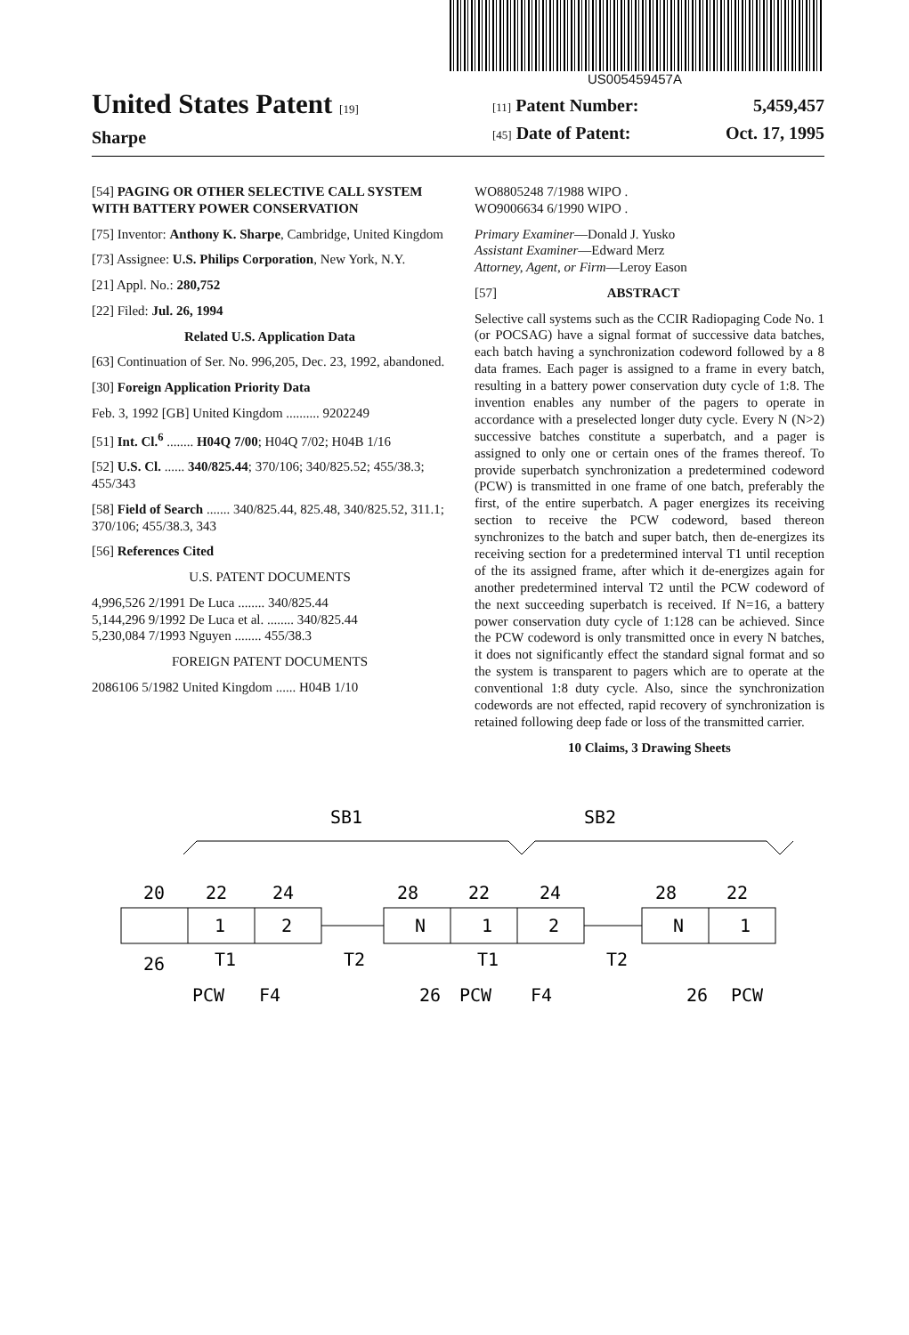US005459457A
United States Patent [19]
Sharpe
[11] Patent Number: 5,459,457
[45] Date of Patent: Oct. 17, 1995
[54] PAGING OR OTHER SELECTIVE CALL SYSTEM WITH BATTERY POWER CONSERVATION
[75] Inventor: Anthony K. Sharpe, Cambridge, United Kingdom
[73] Assignee: U.S. Philips Corporation, New York, N.Y.
[21] Appl. No.: 280,752
[22] Filed: Jul. 26, 1994
Related U.S. Application Data
[63] Continuation of Ser. No. 996,205, Dec. 23, 1992, abandoned.
[30] Foreign Application Priority Data
Feb. 3, 1992 [GB] United Kingdom .......... 9202249
[51] Int. Cl.<sup>6</sup> ........ H04Q 7/00; H04Q 7/02; H04B 1/16
[52] U.S. Cl. ...... 340/825.44; 370/106; 340/825.52; 455/38.3; 455/343
[58] Field of Search ....... 340/825.44, 825.48, 340/825.52, 311.1; 370/106; 455/38.3, 343
[56] References Cited
U.S. PATENT DOCUMENTS
4,996,526 2/1991 De Luca ........ 340/825.44
5,144,296 9/1992 De Luca et al. ........ 340/825.44
5,230,084 7/1993 Nguyen ........ 455/38.3
FOREIGN PATENT DOCUMENTS
2086106 5/1982 United Kingdom ...... H04B 1/10
WO8805248 7/1988 WIPO .
WO9006634 6/1990 WIPO .
Primary Examiner—Donald J. Yusko
Assistant Examiner—Edward Merz
Attorney, Agent, or Firm—Leroy Eason
[57] ABSTRACT
Selective call systems such as the CCIR Radiopaging Code No. 1 (or POCSAG) have a signal format of successive data batches, each batch having a synchronization codeword followed by a 8 data frames. Each pager is assigned to a frame in every batch, resulting in a battery power conservation duty cycle of 1:8. The invention enables any number of the pagers to operate in accordance with a preselected longer duty cycle. Every N (N>2) successive batches constitute a superbatch, and a pager is assigned to only one or certain ones of the frames thereof. To provide superbatch synchronization a predetermined codeword (PCW) is transmitted in one frame of one batch, preferably the first, of the entire superbatch. A pager energizes its receiving section to receive the PCW codeword, based thereon synchronizes to the batch and super batch, then de-energizes its receiving section for a predetermined interval T1 until reception of the its assigned frame, after which it de-energizes again for another predetermined interval T2 until the PCW codeword of the next succeeding superbatch is received. If N=16, a battery power conservation duty cycle of 1:128 can be achieved. Since the PCW codeword is only transmitted once in every N batches, it does not significantly effect the standard signal format and so the system is transparent to pagers which are to operate at the conventional 1:8 duty cycle. Also, since the synchronization codewords are not effected, rapid recovery of synchronization is retained following deep fade or loss of the transmitted carrier.
10 Claims, 3 Drawing Sheets
SB1
SB2
20
22
24
28
22
24
28
22
1
2
N
1
2
N
1
T1
T2
T1
T2
26
PCW
F4
26
PCW
F4
26
PCW